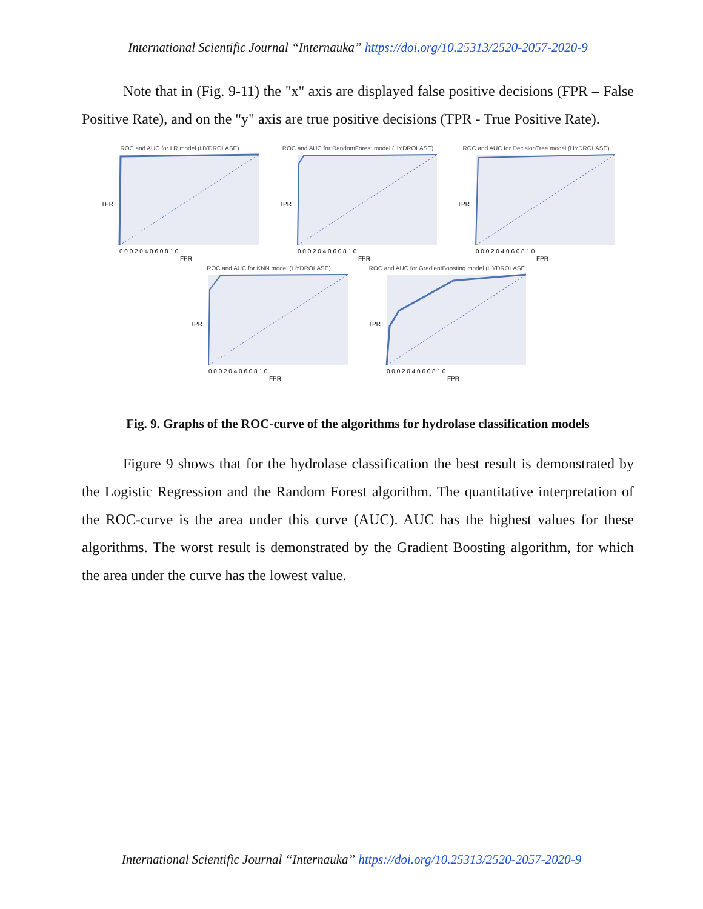International Scientific Journal “Internauka” https://doi.org/10.25313/2520-2057-2020-9
Note that in (Fig. 9-11) the "x" axis are displayed false positive decisions (FPR – False Positive Rate), and on the "y" axis are true positive decisions (TPR - True Positive Rate).
ROC and AUC for LR model (HYDROLASE)
TPR
FPR
0.0 0.2 0.4 0.6 0.8 1.0
ROC and AUC for RandomForest model (HYDROLASE)
TPR
FPR
0.0 0.2 0.4 0.6 0.8 1.0
ROC and AUC for DecisionTree model (HYDROLASE)
TPR
FPR
0.0 0.2 0.4 0.6 0.8 1.0
ROC and AUC for KNN model (HYDROLASE)
TPR
FPR
0.0 0.2 0.4 0.6 0.8 1.0
ROC and AUC for GradientBoosting model (HYDROLASE
TPR
FPR
0.0 0.2 0.4 0.6 0.8 1.0
Fig. 9. Graphs of the ROC-curve of the algorithms for hydrolase classification models
Figure 9 shows that for the hydrolase classification the best result is demonstrated by the Logistic Regression and the Random Forest algorithm. The quantitative interpretation of the ROC-curve is the area under this curve (AUC). AUC has the highest values for these algorithms. The worst result is demonstrated by the Gradient Boosting algorithm, for which the area under the curve has the lowest value.
International Scientific Journal “Internauka” https://doi.org/10.25313/2520-2057-2020-9